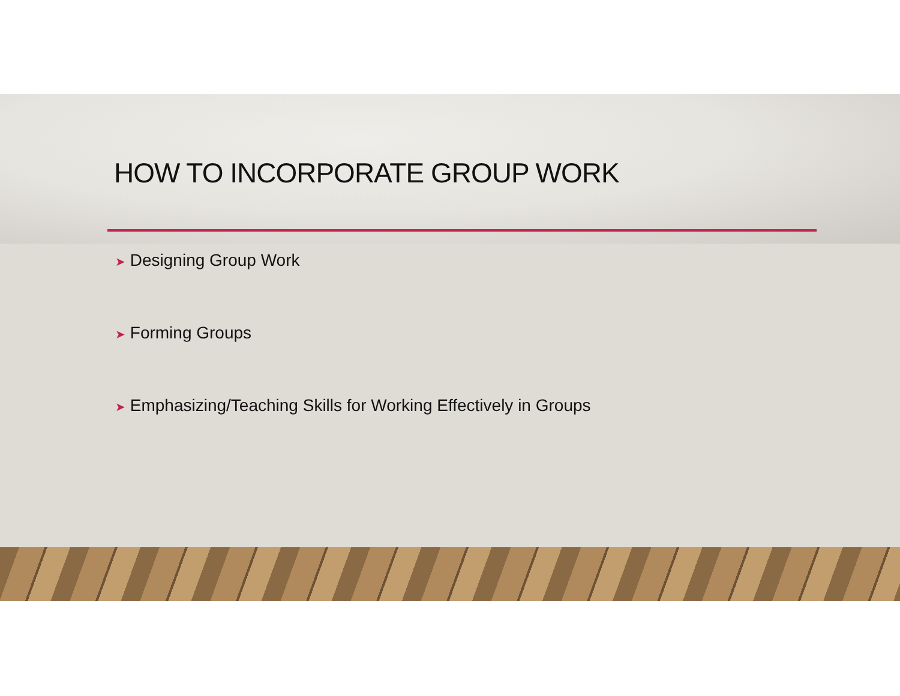HOW TO INCORPORATE GROUP WORK
➤ Designing Group Work
➤ Forming Groups
➤ Emphasizing/Teaching Skills for Working Effectively in Groups